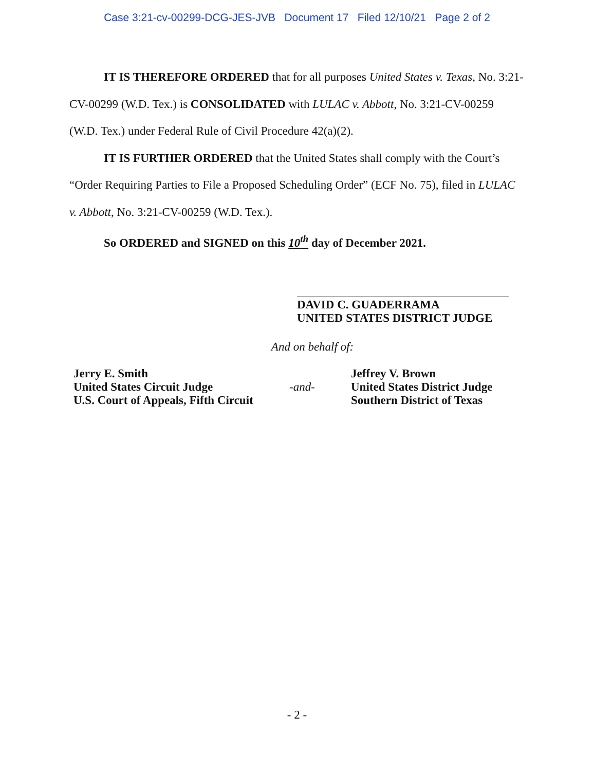Case 3:21-cv-00299-DCG-JES-JVB Document 17 Filed 12/10/21 Page 2 of 2
IT IS THEREFORE ORDERED that for all purposes United States v. Texas, No. 3:21-CV-00299 (W.D. Tex.) is CONSOLIDATED with LULAC v. Abbott, No. 3:21-CV-00259 (W.D. Tex.) under Federal Rule of Civil Procedure 42(a)(2).
IT IS FURTHER ORDERED that the United States shall comply with the Court’s “Order Requiring Parties to File a Proposed Scheduling Order” (ECF No. 75), filed in LULAC v. Abbott, No. 3:21-CV-00259 (W.D. Tex.).
So ORDERED and SIGNED on this 10<sup>th</sup> day of December 2021.
DAVID C. GUADERRAMA
UNITED STATES DISTRICT JUDGE
And on behalf of:
Jerry E. Smith
United States Circuit Judge
U.S. Court of Appeals, Fifth Circuit
-and-
Jeffrey V. Brown
United States District Judge
Southern District of Texas
- 2 -